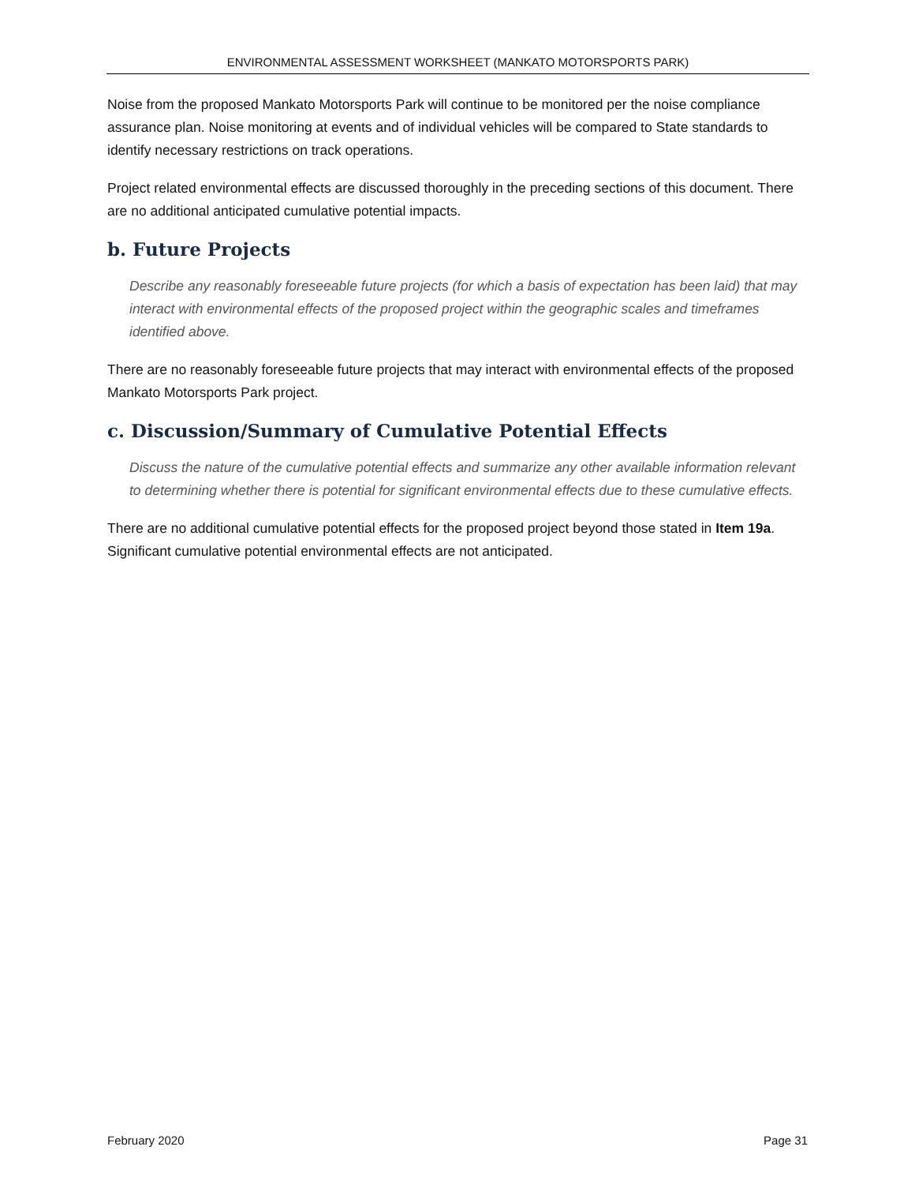ENVIRONMENTAL ASSESSMENT WORKSHEET (MANKATO MOTORSPORTS PARK)
Noise from the proposed Mankato Motorsports Park will continue to be monitored per the noise compliance assurance plan. Noise monitoring at events and of individual vehicles will be compared to State standards to identify necessary restrictions on track operations.
Project related environmental effects are discussed thoroughly in the preceding sections of this document. There are no additional anticipated cumulative potential impacts.
b. Future Projects
Describe any reasonably foreseeable future projects (for which a basis of expectation has been laid) that may interact with environmental effects of the proposed project within the geographic scales and timeframes identified above.
There are no reasonably foreseeable future projects that may interact with environmental effects of the proposed Mankato Motorsports Park project.
c. Discussion/Summary of Cumulative Potential Effects
Discuss the nature of the cumulative potential effects and summarize any other available information relevant to determining whether there is potential for significant environmental effects due to these cumulative effects.
There are no additional cumulative potential effects for the proposed project beyond those stated in Item 19a. Significant cumulative potential environmental effects are not anticipated.
February 2020 Page 31